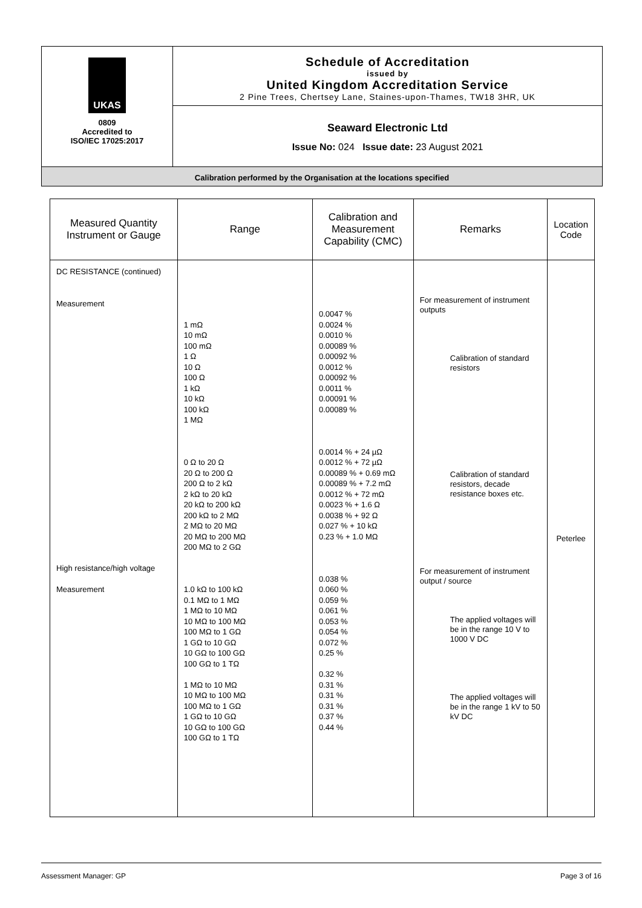UKAS
0809
Accredited to
ISO/IEC 17025:2017
Schedule of Accreditation
issued by
United Kingdom Accreditation Service
2 Pine Trees, Chertsey Lane, Staines-upon-Thames, TW18 3HR, UK
Seaward Electronic Ltd
Issue No: 024 Issue date: 23 August 2021
Calibration performed by the Organisation at the locations specified
| Measured Quantity Instrument or Gauge | Range | Calibration and Measurement Capability (CMC) | Remarks | Location Code |
| --- | --- | --- | --- | --- |
| DC RESISTANCE (continued) Measurement High resistance/high voltage Measurement | 1 mΩ 10 mΩ 100 mΩ 1 Ω 10 Ω 100 Ω 1 kΩ 10 kΩ 100 kΩ 1 MΩ 0 Ω to 20 Ω 20 Ω to 200 Ω 200 Ω to 2 kΩ 2 kΩ to 20 kΩ 20 kΩ to 200 kΩ 200 kΩ to 2 MΩ 2 MΩ to 20 MΩ 20 MΩ to 200 MΩ 200 MΩ to 2 GΩ 1.0 kΩ to 100 kΩ 0.1 MΩ to 1 MΩ 1 MΩ to 10 MΩ 10 MΩ to 100 MΩ 100 MΩ to 1 GΩ 1 GΩ to 10 GΩ 10 GΩ to 100 GΩ 100 GΩ to 1 TΩ 1 MΩ to 10 MΩ 10 MΩ to 100 MΩ 100 MΩ to 1 GΩ 1 GΩ to 10 GΩ 10 GΩ to 100 GΩ 100 GΩ to 1 TΩ | 0.0047 % 0.0024 % 0.0010 % 0.00089 % 0.00092 % 0.0012 % 0.00092 % 0.0011 % 0.00091 % 0.00089 % 0.0014 % + 24 µΩ 0.0012 % + 72 µΩ 0.00089 % + 0.69 mΩ 0.00089 % + 7.2 mΩ 0.0012 % + 72 mΩ 0.0023 % + 1.6 Ω 0.0038 % + 92 Ω 0.027 % + 10 kΩ 0.23 % + 1.0 MΩ 0.038 % 0.060 % 0.059 % 0.061 % 0.053 % 0.054 % 0.072 % 0.25 % 0.32 % 0.31 % 0.31 % 0.31 % 0.37 % 0.44 % | For measurement of instrument outputs Calibration of standard resistors Calibration of standard resistors, decade resistance boxes etc. For measurement of instrument output / source The applied voltages will be in the range 10 V to 1000 V DC The applied voltages will be in the range 1 kV to 50 kV DC | Peterlee |
Assessment Manager: GP Page 3 of 16